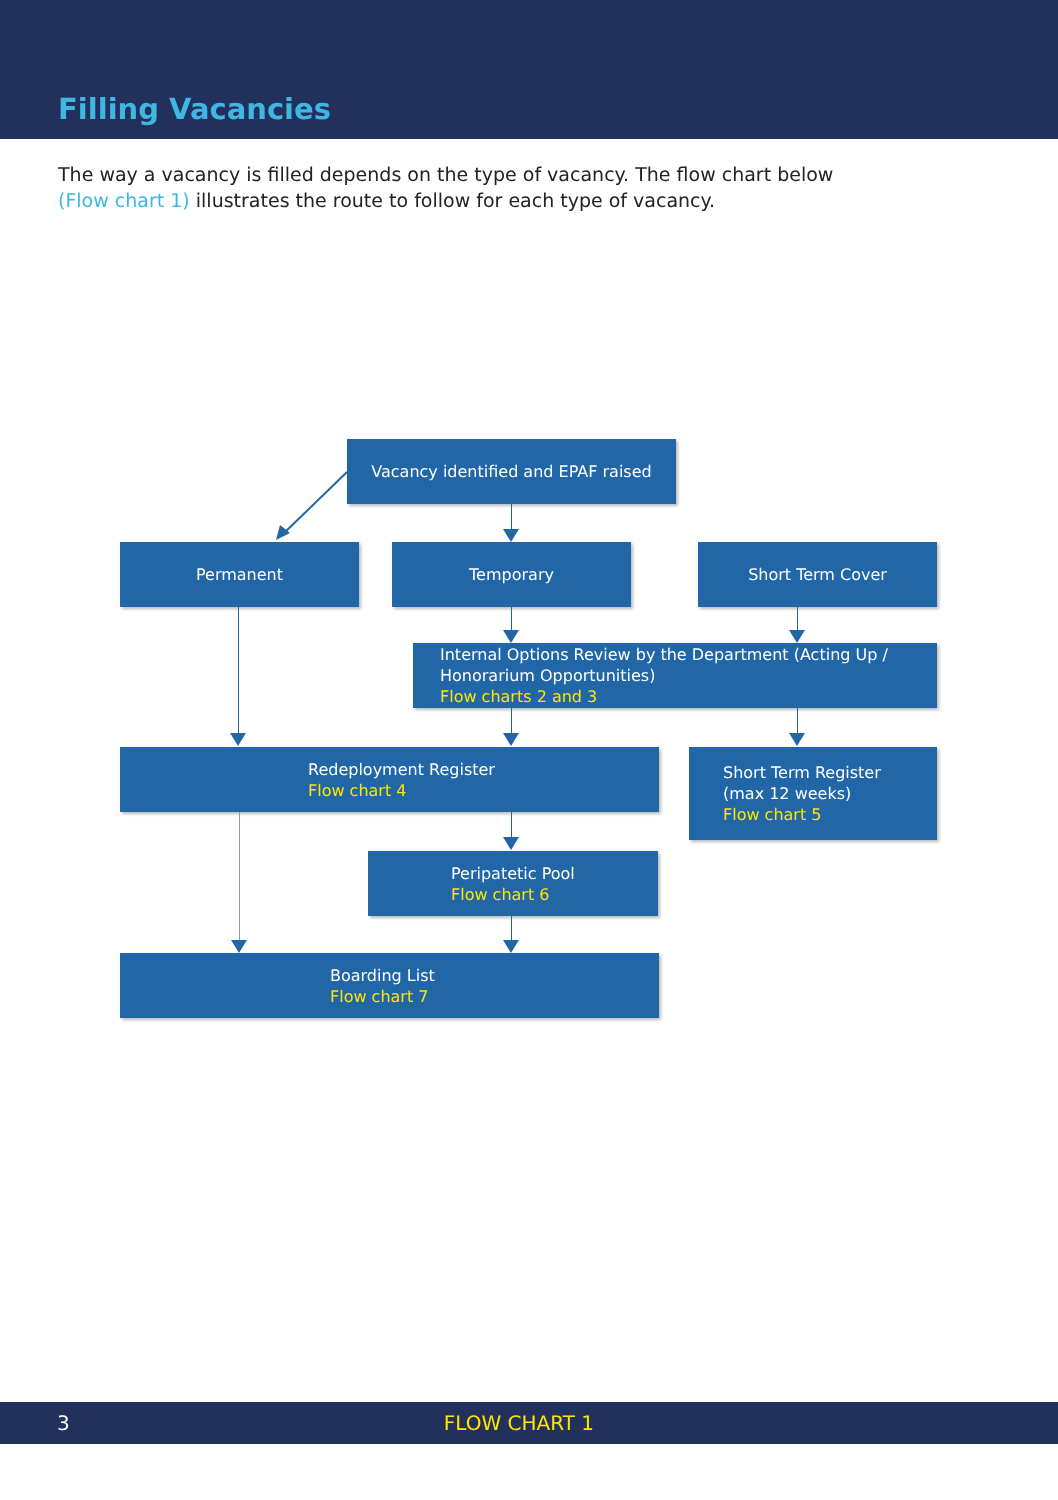Filling Vacancies
The way a vacancy is filled depends on the type of vacancy. The flow chart below (Flow chart 1) illustrates the route to follow for each type of vacancy.
Vacancy identified and EPAF raised
Permanent Temporary Short Term Cover
Internal Options Review by the Department (Acting Up /
Honorarium Opportunities)
Flow charts 2 and 3
Redeployment Register
Flow chart 4
Short Term Register
(max 12 weeks)
Flow chart 5
Peripatetic Pool
Flow chart 6
Boarding List
Flow chart 7
3 FLOW CHART 1